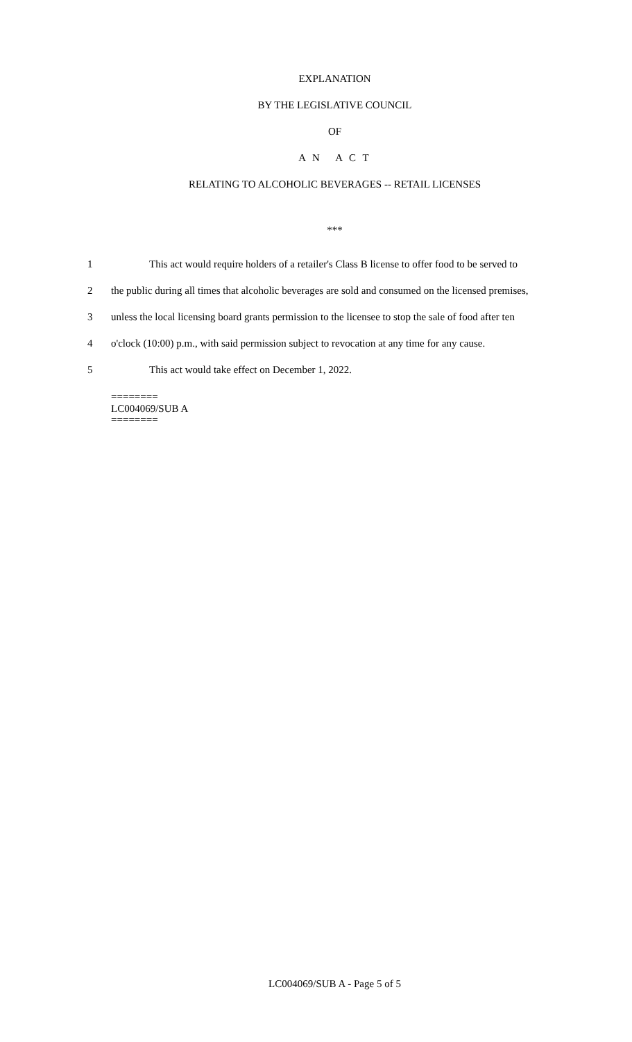EXPLANATION
BY THE LEGISLATIVE COUNCIL
OF
A N A C T
RELATING TO ALCOHOLIC BEVERAGES -- RETAIL LICENSES
***
1 This act would require holders of a retailer's Class B license to offer food to be served to
2 the public during all times that alcoholic beverages are sold and consumed on the licensed premises,
3 unless the local licensing board grants permission to the licensee to stop the sale of food after ten
4 o'clock (10:00) p.m., with said permission subject to revocation at any time for any cause.
5 This act would take effect on December 1, 2022.
========
LC004069/SUB A
========
LC004069/SUB A - Page 5 of 5